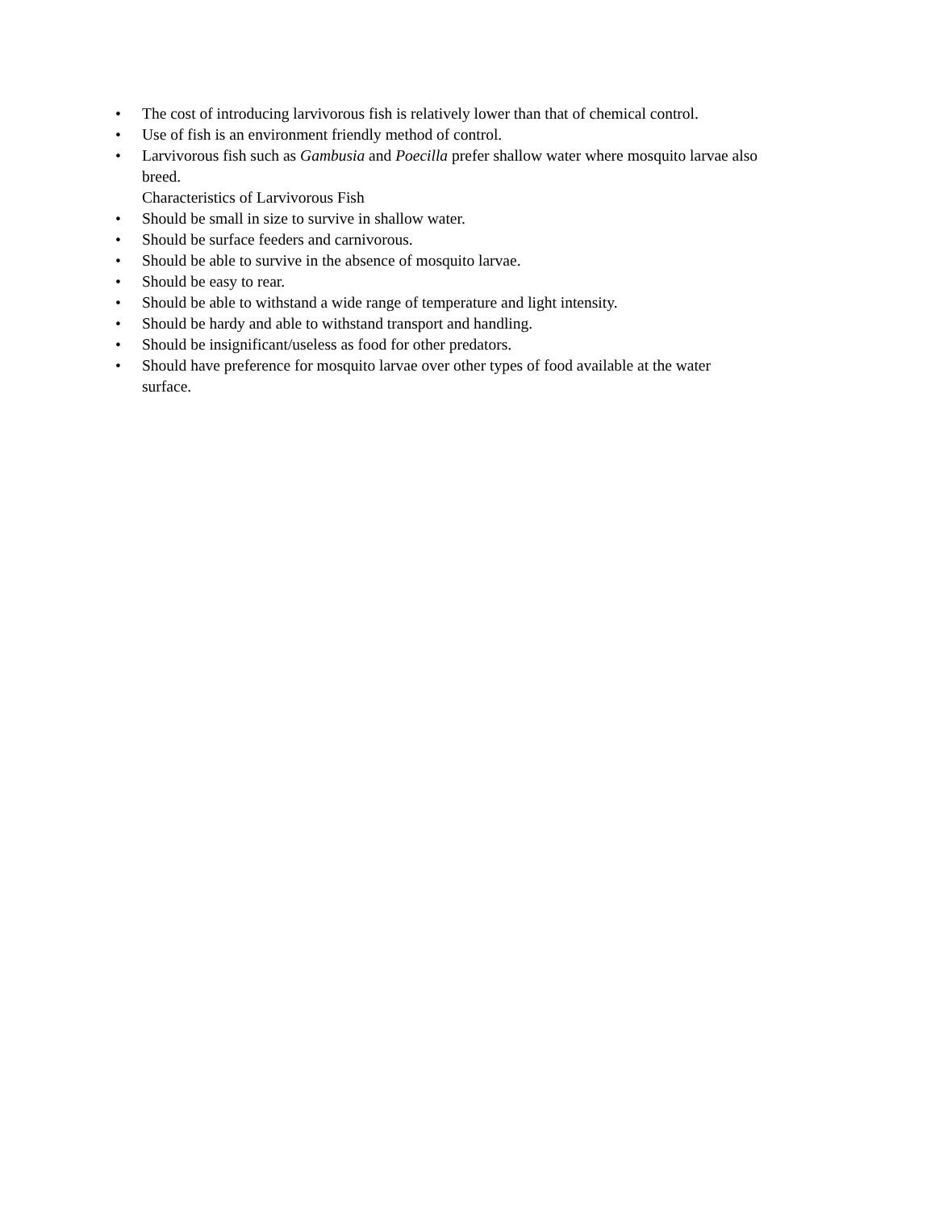• The cost of introducing larvivorous fish is relatively lower than that of chemical control.
• Use of fish is an environment friendly method of control.
• Larvivorous fish such as Gambusia and Poecilla prefer shallow water where mosquito larvae also breed.
Characteristics of Larvivorous Fish
• Should be small in size to survive in shallow water.
• Should be surface feeders and carnivorous.
• Should be able to survive in the absence of mosquito larvae.
• Should be easy to rear.
• Should be able to withstand a wide range of temperature and light intensity.
• Should be hardy and able to withstand transport and handling.
• Should be insignificant/useless as food for other predators.
• Should have preference for mosquito larvae over other types of food available at the water surface.